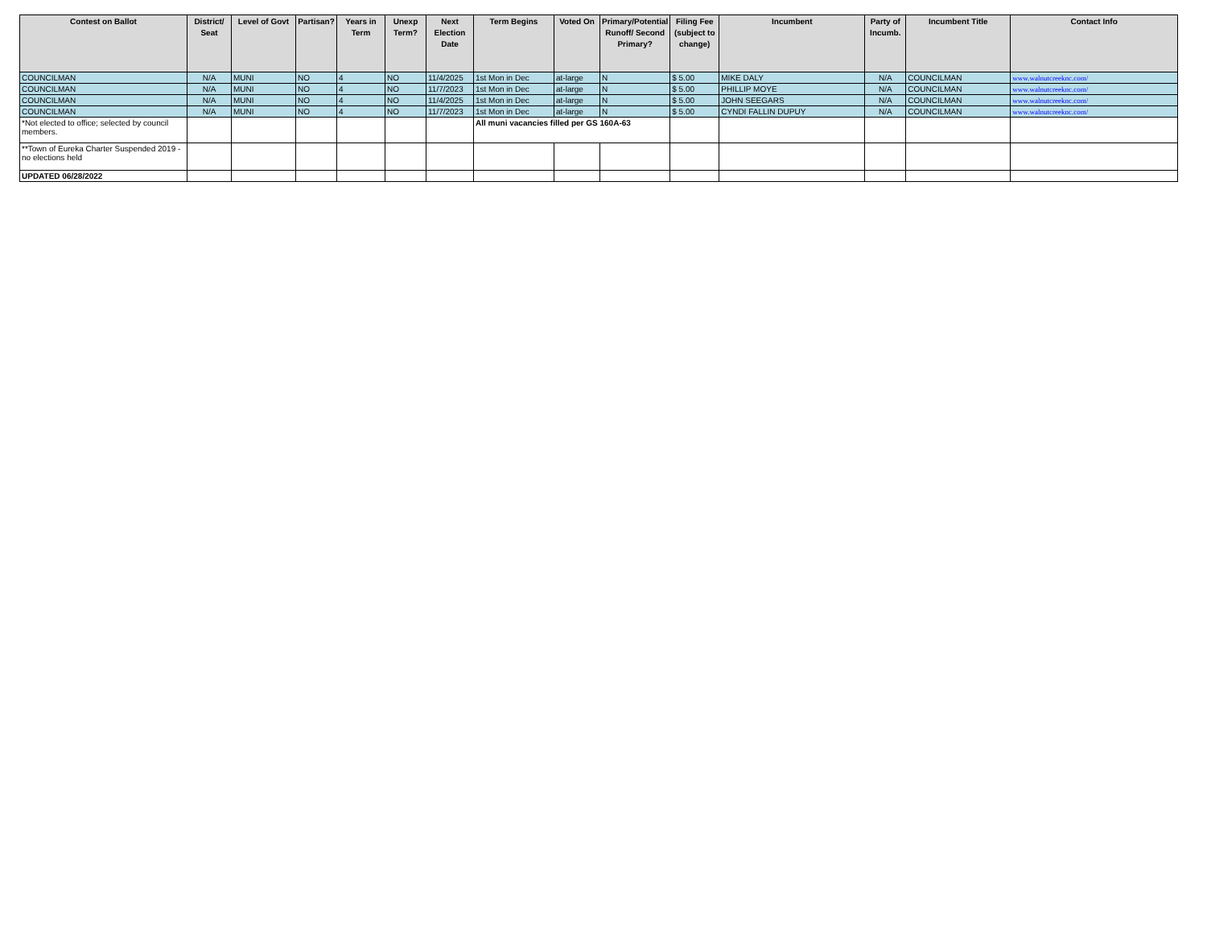| Contest on Ballot | District/ Seat | Level of Govt | Partisan? | Years in Term | Unexp Term? | Next Election Date | Term Begins | Voted On | Primary/Potential Runoff/ Second Primary? | Filing Fee (subject to change) | Incumbent | Party of Incumb. | Incumbent Title | Contact Info |
| --- | --- | --- | --- | --- | --- | --- | --- | --- | --- | --- | --- | --- | --- | --- |
| COUNCILMAN | N/A | MUNI | NO | 4 | NO | 11/4/2025 | 1st Mon in Dec | at-large | N | $ 5.00 | MIKE DALY | N/A | COUNCILMAN | www.walnutcreeknc.com/ |
| COUNCILMAN | N/A | MUNI | NO | 4 | NO | 11/7/2023 | 1st Mon in Dec | at-large | N | $ 5.00 | PHILLIP MOYE | N/A | COUNCILMAN | www.walnutcreeknc.com/ |
| COUNCILMAN | N/A | MUNI | NO | 4 | NO | 11/4/2025 | 1st Mon in Dec | at-large | N | $ 5.00 | JOHN SEEGARS | N/A | COUNCILMAN | www.walnutcreeknc.com/ |
| COUNCILMAN | N/A | MUNI | NO | 4 | NO | 11/7/2023 | 1st Mon in Dec | at-large | N | $ 5.00 | CYNDI FALLIN DUPUY | N/A | COUNCILMAN | www.walnutcreeknc.com/ |
| *Not elected to office; selected by council members. | | | | | | | All muni vacancies filled per GS 160A-63 | | | | | | | |
| **Town of Eureka Charter Suspended 2019 - no elections held | | | | | | | | | | | | | | |
| UPDATED 06/28/2022 | | | | | | | | | | | | | | |